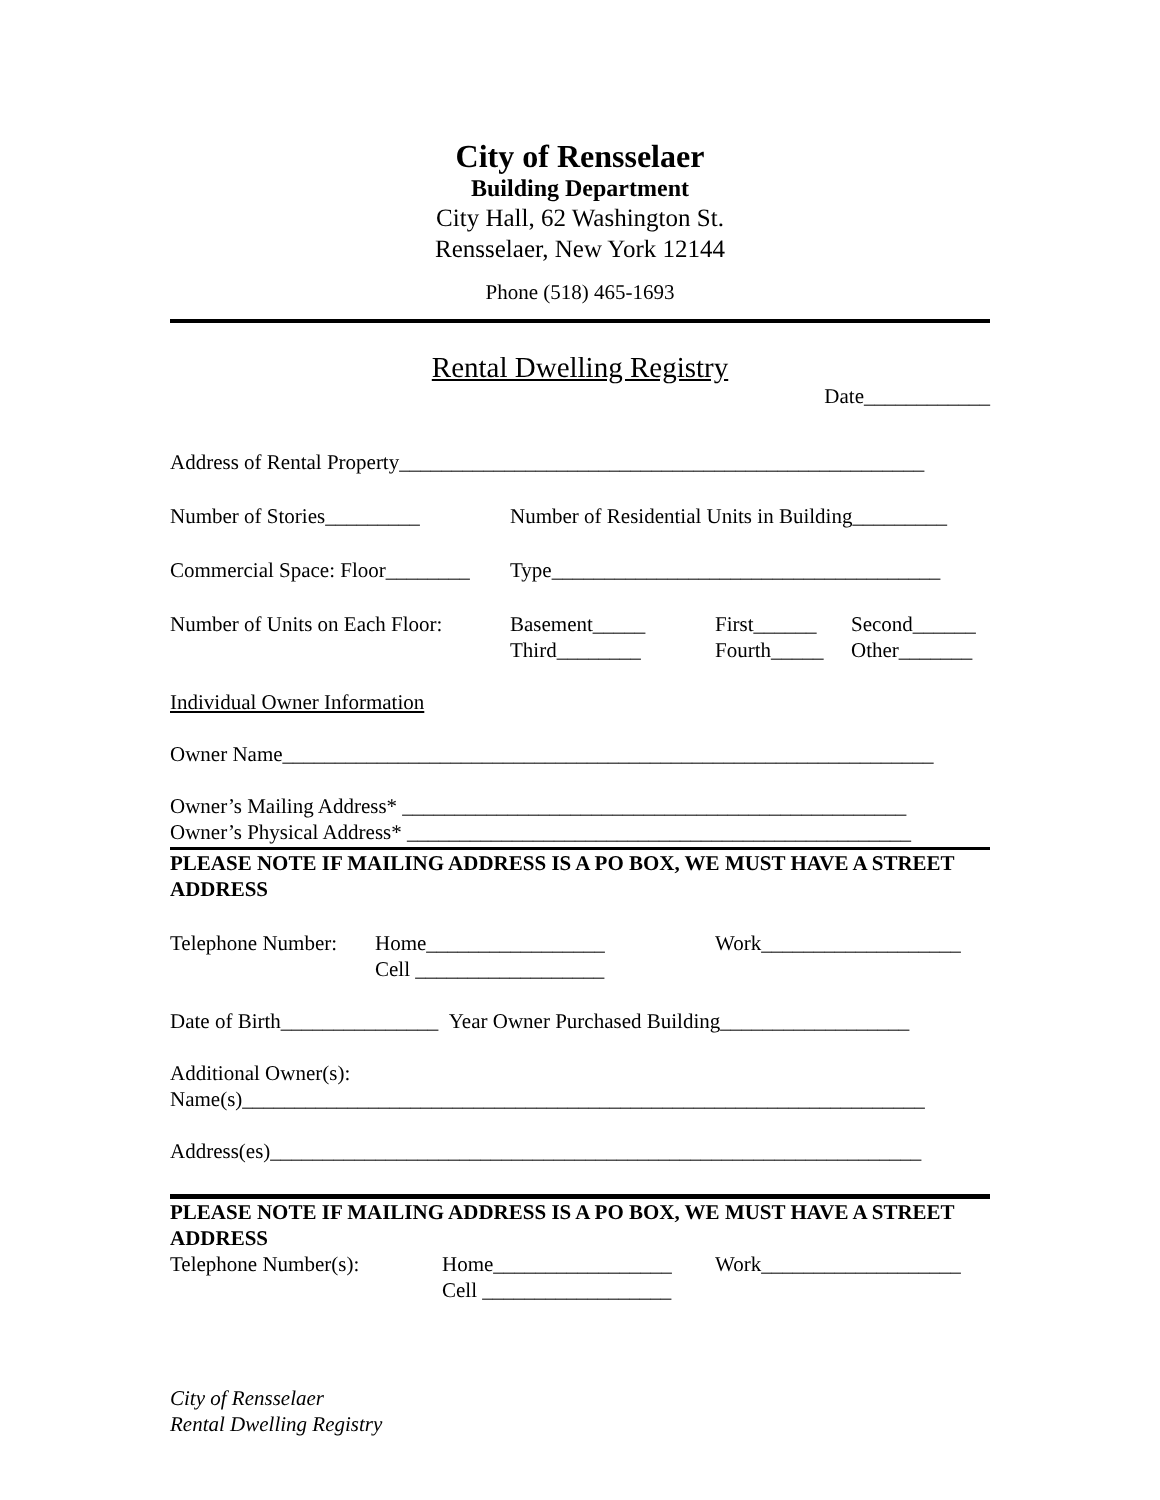City of Rensselaer
Building Department
City Hall, 62 Washington St.
Rensselaer, New York 12144
Phone (518) 465-1693
Rental Dwelling Registry
Date____________
Address of Rental Property__________________________________________________
Number of Stories_________ Number of Residential Units in Building_________
Commercial Space: Floor________
Type_____________________________________
Number of Units on Each Floor:
Basement_____
Third________
First______
Fourth_____
Second______
Other_______
Individual Owner Information
Owner Name______________________________________________________________
Owner’s Mailing Address* ________________________________________________
Owner’s Physical Address* ________________________________________________
PLEASE NOTE IF MAILING ADDRESS IS A PO BOX, WE MUST HAVE A STREET ADDRESS
Telephone Number:
Home_________________
Cell __________________
Work___________________
Date of Birth_______________ Year Owner Purchased Building__________________
Additional Owner(s):
Name(s)_________________________________________________________________
Address(es)______________________________________________________________
PLEASE NOTE IF MAILING ADDRESS IS A PO BOX, WE MUST HAVE A STREET ADDRESS
Telephone Number(s): Home_________________
Cell __________________
Work___________________
City of Rensselaer
Rental Dwelling Registry